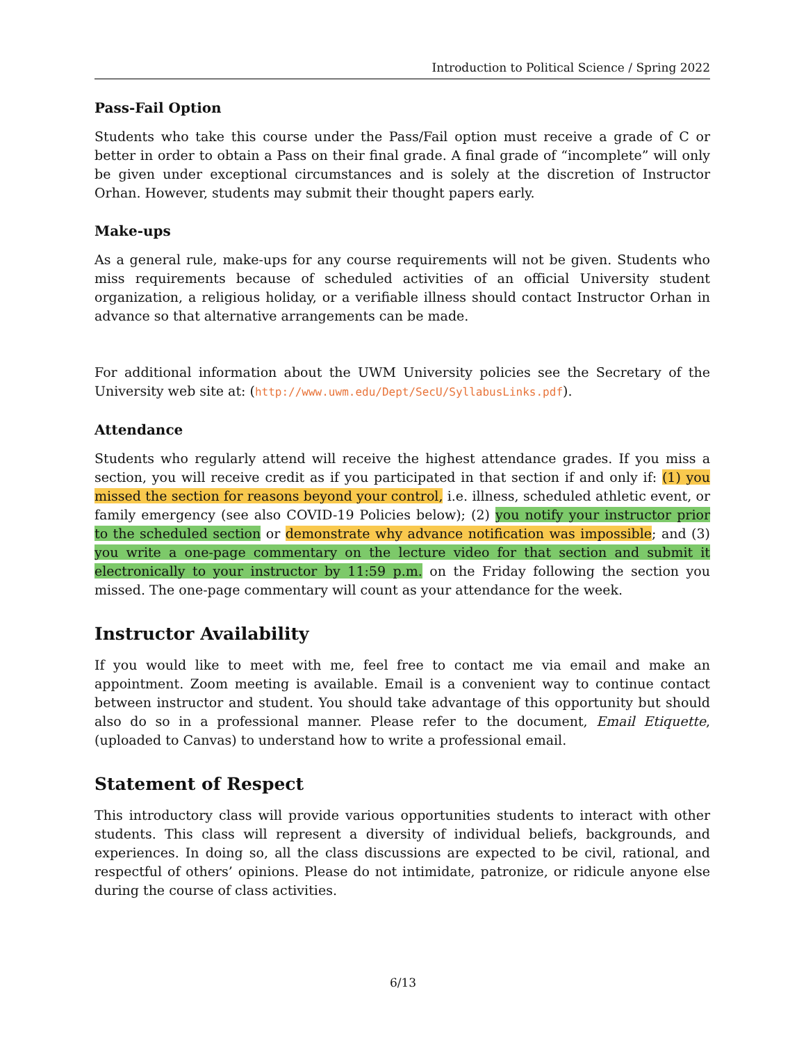Introduction to Political Science / Spring 2022
Pass-Fail Option
Students who take this course under the Pass/Fail option must receive a grade of C or better in order to obtain a Pass on their final grade. A final grade of “incomplete” will only be given under exceptional circumstances and is solely at the discretion of Instructor Orhan. However, students may submit their thought papers early.
Make-ups
As a general rule, make-ups for any course requirements will not be given. Students who miss requirements because of scheduled activities of an official University student organization, a religious holiday, or a verifiable illness should contact Instructor Orhan in advance so that alternative arrangements can be made.
For additional information about the UWM University policies see the Secretary of the University web site at: (http://www.uwm.edu/Dept/SecU/SyllabusLinks.pdf).
Attendance
Students who regularly attend will receive the highest attendance grades. If you miss a section, you will receive credit as if you participated in that section if and only if: (1) you missed the section for reasons beyond your control, i.e. illness, scheduled athletic event, or family emergency (see also COVID-19 Policies below); (2) you notify your instructor prior to the scheduled section or demonstrate why advance notification was impossible; and (3) you write a one-page commentary on the lecture video for that section and submit it electronically to your instructor by 11:59 p.m. on the Friday following the section you missed. The one-page commentary will count as your attendance for the week.
Instructor Availability
If you would like to meet with me, feel free to contact me via email and make an appointment. Zoom meeting is available. Email is a convenient way to continue contact between instructor and student. You should take advantage of this opportunity but should also do so in a professional manner. Please refer to the document, Email Etiquette, (uploaded to Canvas) to understand how to write a professional email.
Statement of Respect
This introductory class will provide various opportunities students to interact with other students. This class will represent a diversity of individual beliefs, backgrounds, and experiences. In doing so, all the class discussions are expected to be civil, rational, and respectful of others’ opinions. Please do not intimidate, patronize, or ridicule anyone else during the course of class activities.
6/13